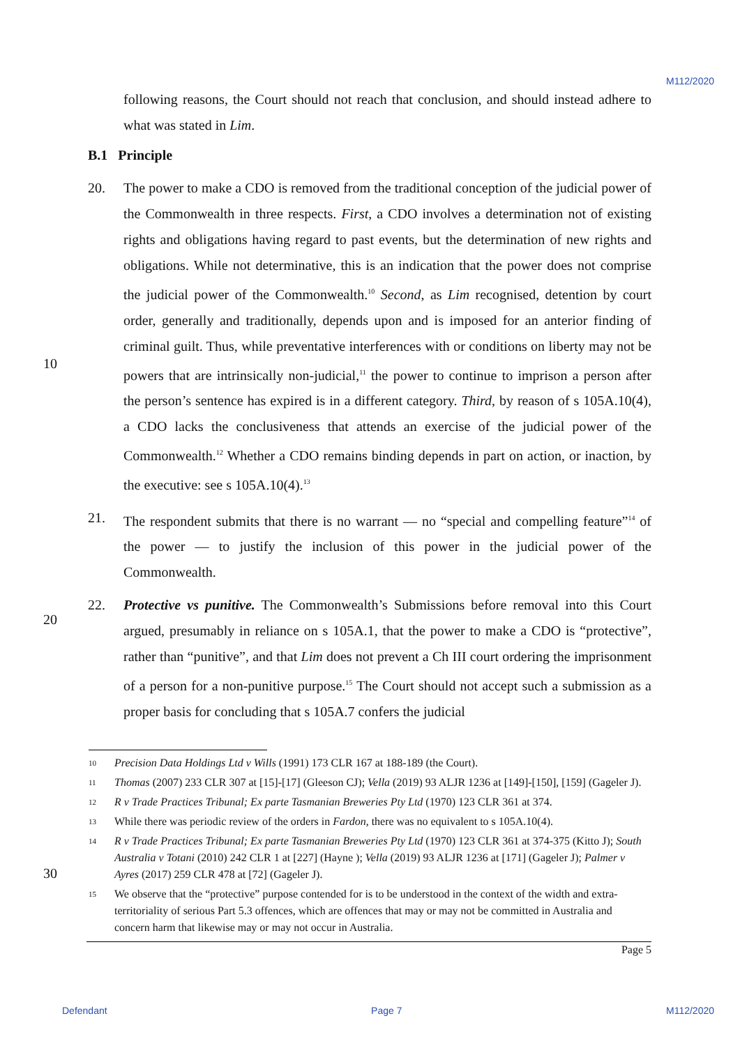M112/2020
following reasons, the Court should not reach that conclusion, and should instead adhere to what was stated in Lim.
B.1 Principle
20. The power to make a CDO is removed from the traditional conception of the judicial power of the Commonwealth in three respects. First, a CDO involves a determination not of existing rights and obligations having regard to past events, but the determination of new rights and obligations. While not determinative, this is an indication that the power does not comprise the judicial power of the Commonwealth.<sup>10</sup> Second, as Lim recognised, detention by court order, generally and traditionally, depends upon and is imposed for an anterior finding of criminal guilt. Thus, while preventative interferences with or
10
conditions on liberty may not be powers that are intrinsically non-judicial,<sup>11</sup> the power to continue to imprison a person after the person’s sentence has expired is in a different category. Third, by reason of s 105A.10(4), a CDO lacks the conclusiveness that attends an exercise of the judicial power of the Commonwealth.<sup>12</sup> Whether a CDO remains binding depends in part on action, or inaction, by the executive: see s 105A.10(4).<sup>13</sup>
21. The respondent submits that there is no warrant — no “special and compelling feature”<sup>14</sup> of the power — to justify the inclusion of this power in the judicial power of the Commonwealth.
22. Protective vs punitive. The Commonwealth’s Submissions before removal into this Court
20
argued, presumably in reliance on s 105A.1, that the power to make a CDO is “protective”, rather than “punitive”, and that Lim does not prevent a Ch III court ordering the imprisonment of a person for a non-punitive purpose.<sup>15</sup> The Court should not accept such a submission as a proper basis for concluding that s 105A.7 confers the judicial
10 Precision Data Holdings Ltd v Wills (1991) 173 CLR 167 at 188-189 (the Court).
11 Thomas (2007) 233 CLR 307 at [15]-[17] (Gleeson CJ); Vella (2019) 93 ALJR 1236 at [149]-[150], [159] (Gageler J).
12 R v Trade Practices Tribunal; Ex parte Tasmanian Breweries Pty Ltd (1970) 123 CLR 361 at 374.
13 While there was periodic review of the orders in Fardon, there was no equivalent to s 105A.10(4).
14 R v Trade Practices Tribunal; Ex parte Tasmanian Breweries Pty Ltd (1970) 123 CLR 361 at 374-375 (Kitto J); South Australia v Totani (2010) 242 CLR 1 at [227] (Hayne ); Vella (2019) 93 ALJR 1236 at [171] (Gageler J); Palmer v Ayres (2017) 259 CLR 478 at [72] (Gageler J).
30
15 We observe that the “protective” purpose contended for is to be understood in the context of the width and extra-territoriality of serious Part 5.3 offences, which are offences that may or may not be committed in Australia and concern harm that likewise may or may not occur in Australia.
Page 5
Defendant Page 7 M112/2020